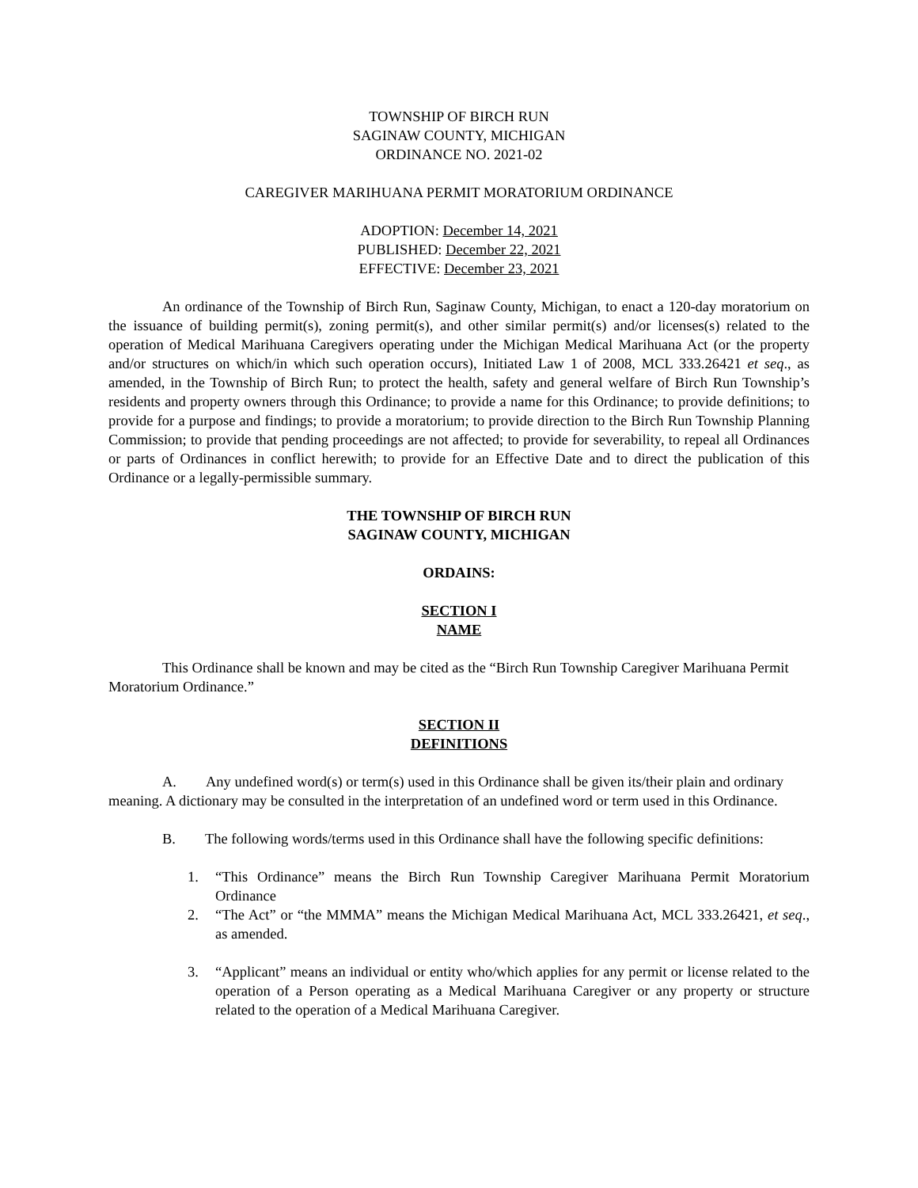TOWNSHIP OF BIRCH RUN
SAGINAW COUNTY, MICHIGAN
ORDINANCE NO. 2021-02
CAREGIVER MARIHUANA PERMIT MORATORIUM ORDINANCE
ADOPTION: December 14, 2021
PUBLISHED: December 22, 2021
EFFECTIVE: December 23, 2021
An ordinance of the Township of Birch Run, Saginaw County, Michigan, to enact a 120-day moratorium on the issuance of building permit(s), zoning permit(s), and other similar permit(s) and/or licenses(s) related to the operation of Medical Marihuana Caregivers operating under the Michigan Medical Marihuana Act (or the property and/or structures on which/in which such operation occurs), Initiated Law 1 of 2008, MCL 333.26421 et seq., as amended, in the Township of Birch Run; to protect the health, safety and general welfare of Birch Run Township’s residents and property owners through this Ordinance; to provide a name for this Ordinance; to provide definitions; to provide for a purpose and findings; to provide a moratorium; to provide direction to the Birch Run Township Planning Commission; to provide that pending proceedings are not affected; to provide for severability, to repeal all Ordinances or parts of Ordinances in conflict herewith; to provide for an Effective Date and to direct the publication of this Ordinance or a legally-permissible summary.
THE TOWNSHIP OF BIRCH RUN
SAGINAW COUNTY, MICHIGAN
ORDAINS:
SECTION I
NAME
This Ordinance shall be known and may be cited as the “Birch Run Township Caregiver Marihuana Permit Moratorium Ordinance.”
SECTION II
DEFINITIONS
A. Any undefined word(s) or term(s) used in this Ordinance shall be given its/their plain and ordinary meaning. A dictionary may be consulted in the interpretation of an undefined word or term used in this Ordinance.
B. The following words/terms used in this Ordinance shall have the following specific definitions:
1. “This Ordinance” means the Birch Run Township Caregiver Marihuana Permit Moratorium Ordinance
2. “The Act” or “the MMMA” means the Michigan Medical Marihuana Act, MCL 333.26421, et seq., as amended.
3. “Applicant” means an individual or entity who/which applies for any permit or license related to the operation of a Person operating as a Medical Marihuana Caregiver or any property or structure related to the operation of a Medical Marihuana Caregiver.